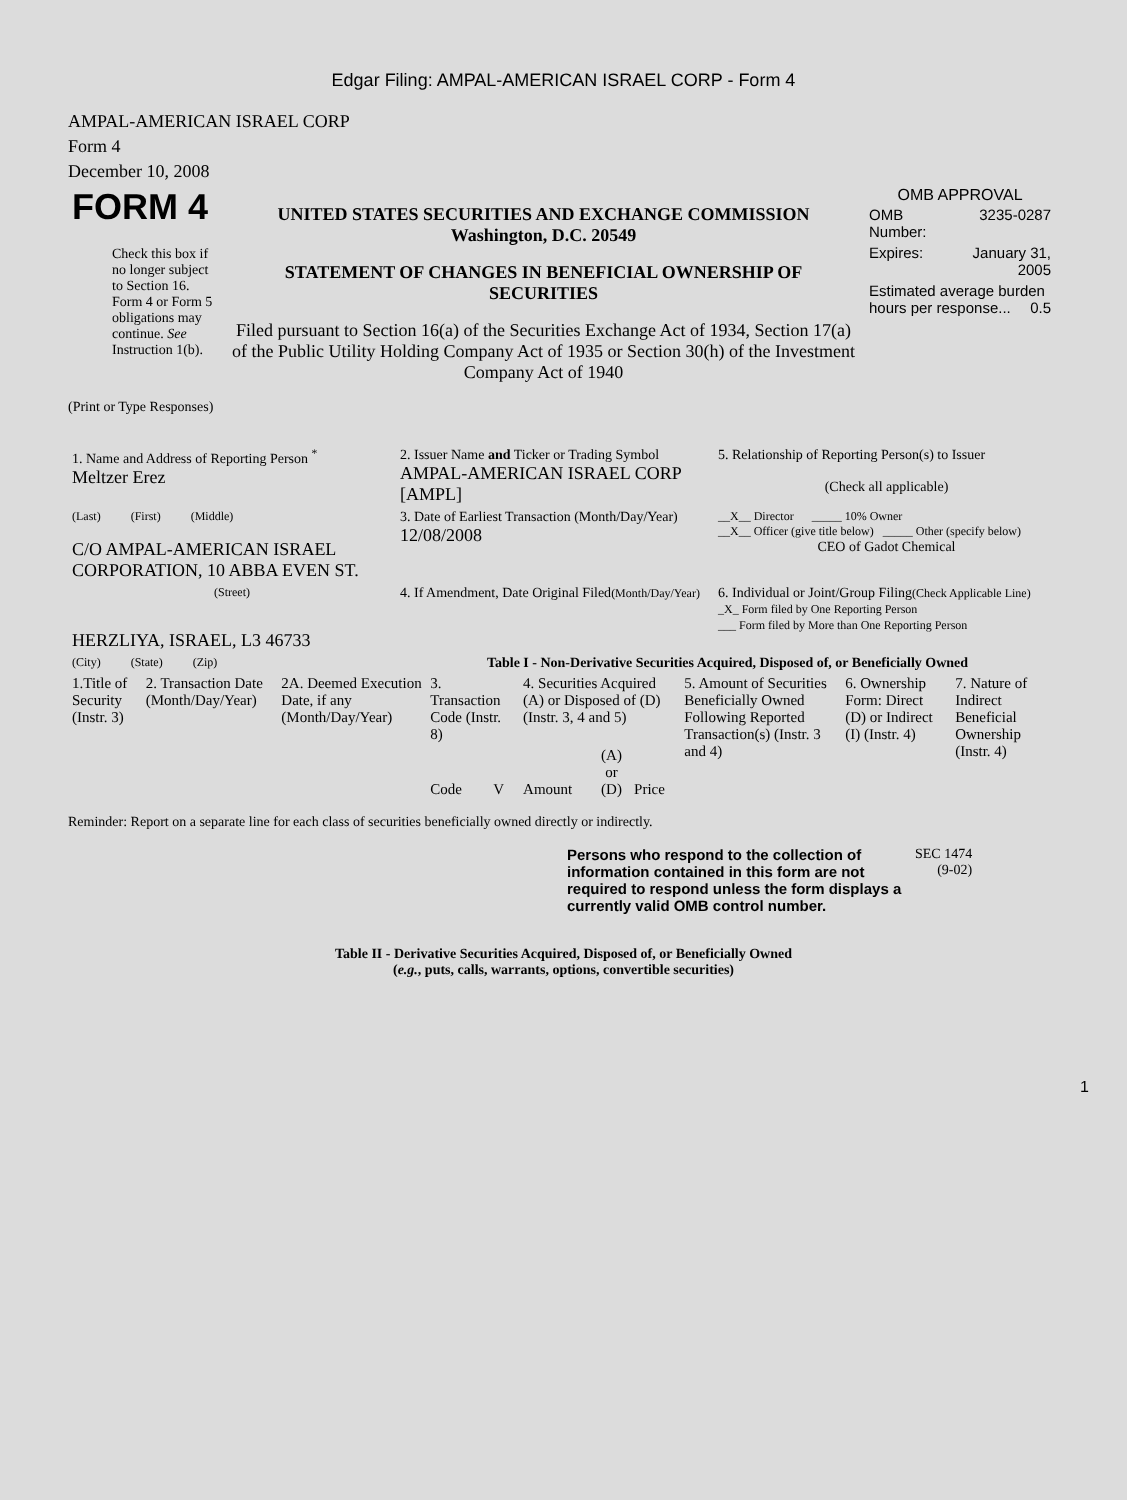Edgar Filing: AMPAL-AMERICAN ISRAEL CORP - Form 4
AMPAL-AMERICAN ISRAEL CORP
Form 4
December 10, 2008
| FORM 4 Check this box if no longer subject to Section 16. Form 4 or Form 5 obligations may continue. See Instruction 1(b). | UNITED STATES SECURITIES AND EXCHANGE COMMISSION Washington, D.C. 20549 STATEMENT OF CHANGES IN BENEFICIAL OWNERSHIP OF SECURITIES Filed pursuant to Section 16(a) of the Securities Exchange Act of 1934, Section 17(a) of the Public Utility Holding Company Act of 1935 or Section 30(h) of the Investment Company Act of 1940 | OMB APPROVAL / OMB Number: / 3235-0287 / / Expires: / January 31, 2005 / / Estimated average burden hours per response... 0.5 / / |
(Print or Type Responses)
| 1. Name and Address of Reporting Person <sup>*</sup> Meltzer Erez | 2. Issuer Name and Ticker or Trading Symbol AMPAL-AMERICAN ISRAEL CORP [AMPL] | 5. Relationship of Reporting Person(s) to Issuer (Check all applicable) |
| (Last) (First) (Middle) C/O AMPAL-AMERICAN ISRAEL CORPORATION, 10 ABBA EVEN ST. | 3. Date of Earliest Transaction (Month/Day/Year) 12/08/2008 | __X__ Director _____ 10% Owner __X__ Officer (give title below) _____ Other (specify below) CEO of Gadot Chemical |
| (Street) HERZLIYA, ISRAEL, L3 46733 | 4. If Amendment, Date Original Filed (Month/Day/Year) | 6. Individual or Joint/Group Filing (Check Applicable Line) _X_ Form filed by One Reporting Person ___ Form filed by More than One Reporting Person |
| (City) (State) (Zip) | Table I - Non-Derivative Securities Acquired, Disposed of, or Beneficially Owned | |
| 1.Title of Security (Instr. 3) | 2. Transaction Date (Month/Day/Year) | 2A. Deemed Execution Date, if any (Month/Day/Year) | 3. Transaction Code (Instr. 8) | | 4. Securities Acquired (A) or Disposed of (D) (Instr. 3, 4 and 5) | | | 5. Amount of Securities Beneficially Owned Following Reported Transaction(s) (Instr. 3 and 4) | 6. Ownership Form: Direct (D) or Indirect (I) (Instr. 4) | 7. Nature of Indirect Beneficial Ownership (Instr. 4) |
| --- | --- | --- | --- | --- | --- | --- | --- | --- | --- | --- |
| | | | Code | V | Amount | (A) or (D) | Price | | | |
Reminder: Report on a separate line for each class of securities beneficially owned directly or indirectly.
| Persons who respond to the collection of information contained in this form are not required to respond unless the form displays a currently valid OMB control number. | SEC 1474 (9-02) |
Table II - Derivative Securities Acquired, Disposed of, or Beneficially Owned
(e.g., puts, calls, warrants, options, convertible securities)
1